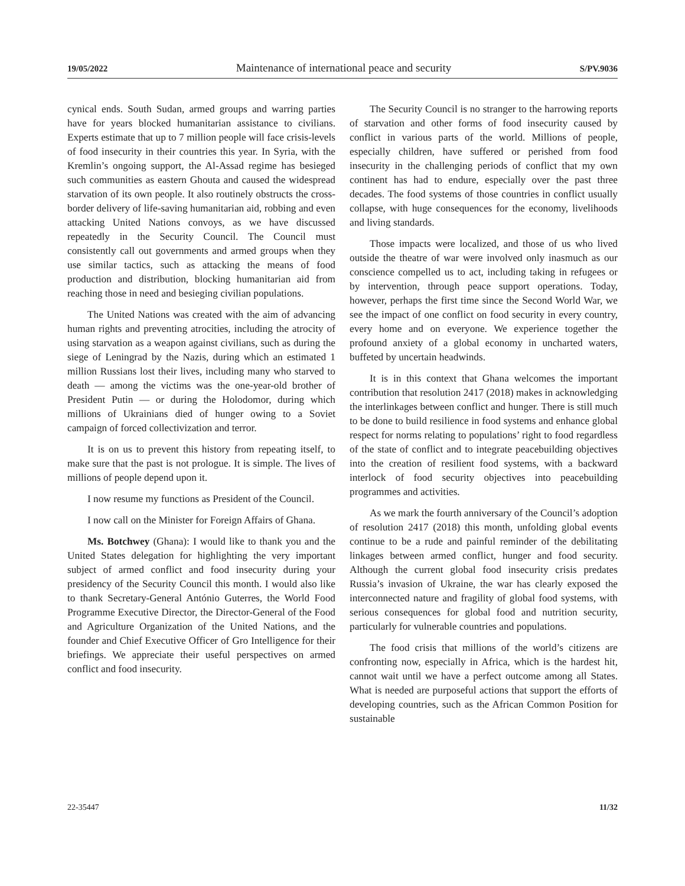19/05/2022 Maintenance of international peace and security S/PV.9036
cynical ends. South Sudan, armed groups and warring parties have for years blocked humanitarian assistance to civilians. Experts estimate that up to 7 million people will face crisis-levels of food insecurity in their countries this year. In Syria, with the Kremlin’s ongoing support, the Al-Assad regime has besieged such communities as eastern Ghouta and caused the widespread starvation of its own people. It also routinely obstructs the cross-border delivery of life-saving humanitarian aid, robbing and even attacking United Nations convoys, as we have discussed repeatedly in the Security Council. The Council must consistently call out governments and armed groups when they use similar tactics, such as attacking the means of food production and distribution, blocking humanitarian aid from reaching those in need and besieging civilian populations.
The United Nations was created with the aim of advancing human rights and preventing atrocities, including the atrocity of using starvation as a weapon against civilians, such as during the siege of Leningrad by the Nazis, during which an estimated 1 million Russians lost their lives, including many who starved to death — among the victims was the one-year-old brother of President Putin — or during the Holodomor, during which millions of Ukrainians died of hunger owing to a Soviet campaign of forced collectivization and terror.
It is on us to prevent this history from repeating itself, to make sure that the past is not prologue. It is simple. The lives of millions of people depend upon it.
I now resume my functions as President of the Council.
I now call on the Minister for Foreign Affairs of Ghana.
Ms. Botchwey (Ghana): I would like to thank you and the United States delegation for highlighting the very important subject of armed conflict and food insecurity during your presidency of the Security Council this month. I would also like to thank Secretary-General António Guterres, the World Food Programme Executive Director, the Director-General of the Food and Agriculture Organization of the United Nations, and the founder and Chief Executive Officer of Gro Intelligence for their briefings. We appreciate their useful perspectives on armed conflict and food insecurity.
The Security Council is no stranger to the harrowing reports of starvation and other forms of food insecurity caused by conflict in various parts of the world. Millions of people, especially children, have suffered or perished from food insecurity in the challenging periods of conflict that my own continent has had to endure, especially over the past three decades. The food systems of those countries in conflict usually collapse, with huge consequences for the economy, livelihoods and living standards.
Those impacts were localized, and those of us who lived outside the theatre of war were involved only inasmuch as our conscience compelled us to act, including taking in refugees or by intervention, through peace support operations. Today, however, perhaps the first time since the Second World War, we see the impact of one conflict on food security in every country, every home and on everyone. We experience together the profound anxiety of a global economy in uncharted waters, buffeted by uncertain headwinds.
It is in this context that Ghana welcomes the important contribution that resolution 2417 (2018) makes in acknowledging the interlinkages between conflict and hunger. There is still much to be done to build resilience in food systems and enhance global respect for norms relating to populations’ right to food regardless of the state of conflict and to integrate peacebuilding objectives into the creation of resilient food systems, with a backward interlock of food security objectives into peacebuilding programmes and activities.
As we mark the fourth anniversary of the Council’s adoption of resolution 2417 (2018) this month, unfolding global events continue to be a rude and painful reminder of the debilitating linkages between armed conflict, hunger and food security. Although the current global food insecurity crisis predates Russia’s invasion of Ukraine, the war has clearly exposed the interconnected nature and fragility of global food systems, with serious consequences for global food and nutrition security, particularly for vulnerable countries and populations.
The food crisis that millions of the world’s citizens are confronting now, especially in Africa, which is the hardest hit, cannot wait until we have a perfect outcome among all States. What is needed are purposeful actions that support the efforts of developing countries, such as the African Common Position for sustainable
22-35447 11/32